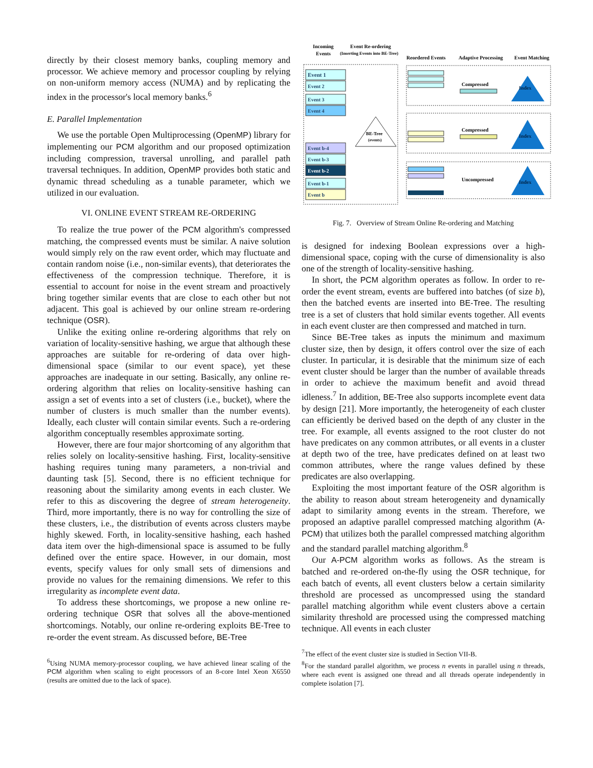directly by their closest memory banks, coupling memory and processor. We achieve memory and processor coupling by relying on non-uniform memory access (NUMA) and by replicating the index in the processor's local memory banks.<sup>6</sup>
E. Parallel Implementation
We use the portable Open Multiprocessing (OpenMP) library for implementing our PCM algorithm and our proposed optimization including compression, traversal unrolling, and parallel path traversal techniques. In addition, OpenMP provides both static and dynamic thread scheduling as a tunable parameter, which we utilized in our evaluation.
VI. ONLINE EVENT STREAM RE-ORDERING
To realize the true power of the PCM algorithm's compressed matching, the compressed events must be similar. A naive solution would simply rely on the raw event order, which may fluctuate and contain random noise (i.e., non-similar events), that deteriorates the effectiveness of the compression technique. Therefore, it is essential to account for noise in the event stream and proactively bring together similar events that are close to each other but not adjacent. This goal is achieved by our online stream re-ordering technique (OSR).
Unlike the exiting online re-ordering algorithms that rely on variation of locality-sensitive hashing, we argue that although these approaches are suitable for re-ordering of data over high-dimensional space (similar to our event space), yet these approaches are inadequate in our setting. Basically, any online re-ordering algorithm that relies on locality-sensitive hashing can assign a set of events into a set of clusters (i.e., bucket), where the number of clusters is much smaller than the number events). Ideally, each cluster will contain similar events. Such a re-ordering algorithm conceptually resembles approximate sorting.
However, there are four major shortcoming of any algorithm that relies solely on locality-sensitive hashing. First, locality-sensitive hashing requires tuning many parameters, a non-trivial and daunting task [5]. Second, there is no efficient technique for reasoning about the similarity among events in each cluster. We refer to this as discovering the degree of stream heterogeneity. Third, more importantly, there is no way for controlling the size of these clusters, i.e., the distribution of events across clusters maybe highly skewed. Forth, in locality-sensitive hashing, each hashed data item over the high-dimensional space is assumed to be fully defined over the entire space. However, in our domain, most events, specify values for only small sets of dimensions and provide no values for the remaining dimensions. We refer to this irregularity as incomplete event data.
To address these shortcomings, we propose a new online re-ordering technique OSR that solves all the above-mentioned shortcomings. Notably, our online re-ordering exploits BE-Tree to re-order the event stream. As discussed before, BE-Tree
<sup>6</sup> Using NUMA memory-processor coupling, we have achieved linear scaling of the PCM algorithm when scaling to eight processors of an 8-core Intel Xeon X6550 (results are omitted due to the lack of space).
Incoming
Events
Event Re-ordering
(Inserting Events into BE-Tree)
Reordered Events
Adaptive Processing
Event Matching
Event 1
Event 2
Event 3
Event 4
Event b-4
Event b-3
Event b-2
Event b-1
Event b
BE-Tree
(events)
Compressed
Index
Compressed
Index
Uncompressed
Index
Fig. 7. Overview of Stream Online Re-ordering and Matching
is designed for indexing Boolean expressions over a high-dimensional space, coping with the curse of dimensionality is also one of the strength of locality-sensitive hashing.
In short, the PCM algorithm operates as follow. In order to re-order the event stream, events are buffered into batches (of size b), then the batched events are inserted into BE-Tree. The resulting tree is a set of clusters that hold similar events together. All events in each event cluster are then compressed and matched in turn.
Since BE-Tree takes as inputs the minimum and maximum cluster size, then by design, it offers control over the size of each cluster. In particular, it is desirable that the minimum size of each event cluster should be larger than the number of available threads in order to achieve the maximum benefit and avoid thread idleness.<sup>7</sup> In addition, BE-Tree also supports incomplete event data by design [21]. More importantly, the heterogeneity of each cluster can efficiently be derived based on the depth of any cluster in the tree. For example, all events assigned to the root cluster do not have predicates on any common attributes, or all events in a cluster at depth two of the tree, have predicates defined on at least two common attributes, where the range values defined by these predicates are also overlapping.
Exploiting the most important feature of the OSR algorithm is the ability to reason about stream heterogeneity and dynamically adapt to similarity among events in the stream. Therefore, we proposed an adaptive parallel compressed matching algorithm (A-PCM) that utilizes both the parallel compressed matching algorithm and the standard parallel matching algorithm.<sup>8</sup>
Our A-PCM algorithm works as follows. As the stream is batched and re-ordered on-the-fly using the OSR technique, for each batch of events, all event clusters below a certain similarity threshold are processed as uncompressed using the standard parallel matching algorithm while event clusters above a certain similarity threshold are processed using the compressed matching technique. All events in each cluster
<sup>7</sup> The effect of the event cluster size is studied in Section VII-B.
<sup>8</sup> For the standard parallel algorithm, we process n events in parallel using n threads, where each event is assigned one thread and all threads operate independently in complete isolation [7].